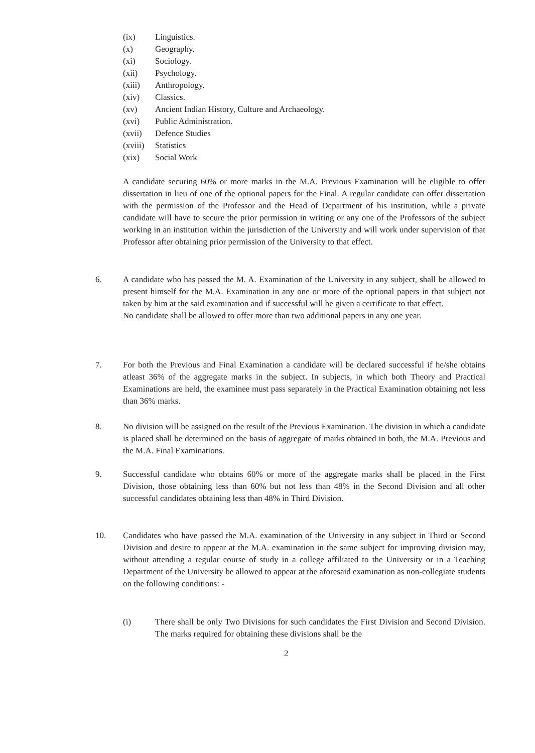(ix) Linguistics.
(x) Geography.
(xi) Sociology.
(xii) Psychology.
(xiii) Anthropology.
(xiv) Classics.
(xv) Ancient Indian History, Culture and Archaeology.
(xvi) Public Administration.
(xvii) Defence Studies
(xviii) Statistics
(xix) Social Work
A candidate securing 60% or more marks in the M.A. Previous Examination will be eligible to offer dissertation in lieu of one of the optional papers for the Final. A regular candidate can offer dissertation with the permission of the Professor and the Head of Department of his institution, while a private candidate will have to secure the prior permission in writing or any one of the Professors of the subject working in an institution within the jurisdiction of the University and will work under supervision of that Professor after obtaining prior permission of the University to that effect.
6.
A candidate who has passed the M. A. Examination of the University in any subject, shall be allowed to present himself for the M.A. Examination in any one or more of the optional papers in that subject not taken by him at the said examination and if successful will be given a certificate to that effect.
No candidate shall be allowed to offer more than two additional papers in any one year.
7.
For both the Previous and Final Examination a candidate will be declared successful if he/she obtains atleast 36% of the aggregate marks in the subject. In subjects, in which both Theory and Practical Examinations are held, the examinee must pass separately in the Practical Examination obtaining not less than 36% marks.
8.
No division will be assigned on the result of the Previous Examination. The division in which a candidate is placed shall be determined on the basis of aggregate of marks obtained in both, the M.A. Previous and the M.A. Final Examinations.
9.
Successful candidate who obtains 60% or more of the aggregate marks shall be placed in the First Division, those obtaining less than 60% but not less than 48% in the Second Division and all other successful candidates obtaining less than 48% in Third Division.
10.
Candidates who have passed the M.A. examination of the University in any subject in Third or Second Division and desire to appear at the M.A. examination in the same subject for improving division may, without attending a regular course of study in a college affiliated to the University or in a Teaching Department of the University be allowed to appear at the aforesaid examination as non-collegiate students on the following conditions: -
(i) There shall be only Two Divisions for such candidates the First Division and Second Division. The marks required for obtaining these divisions shall be the
2